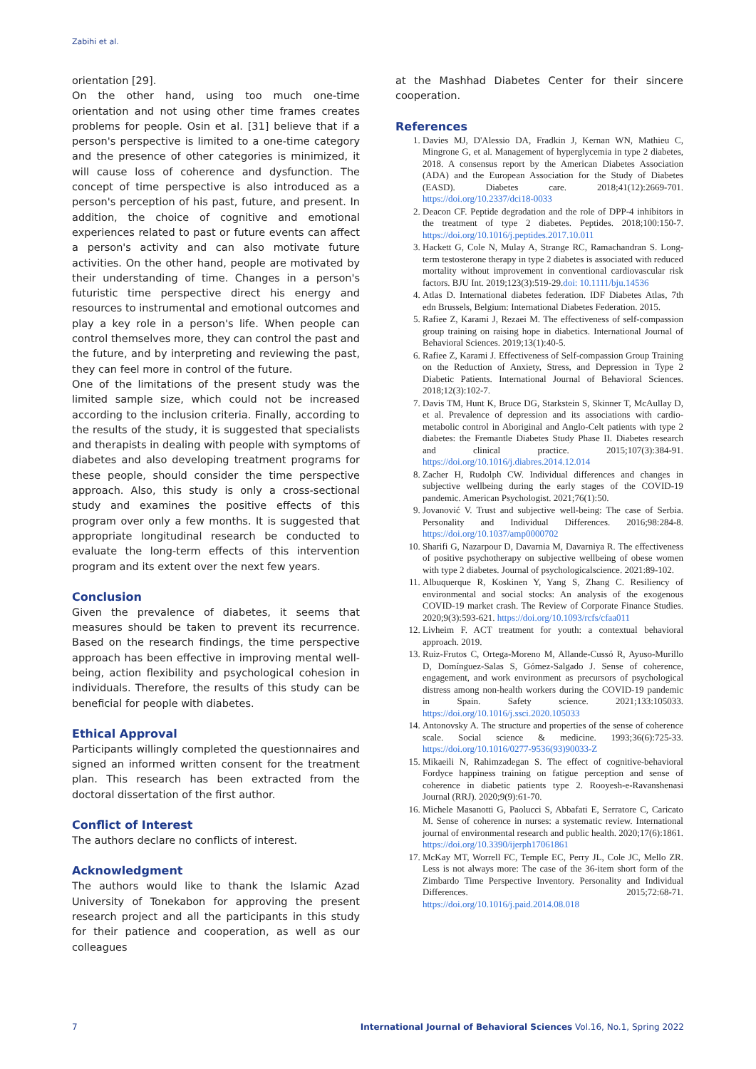Zabihi et al.
orientation [29].
On the other hand, using too much one-time orientation and not using other time frames creates problems for people. Osin et al. [31] believe that if a person's perspective is limited to a one-time category and the presence of other categories is minimized, it will cause loss of coherence and dysfunction. The concept of time perspective is also introduced as a person's perception of his past, future, and present. In addition, the choice of cognitive and emotional experiences related to past or future events can affect a person's activity and can also motivate future activities. On the other hand, people are motivated by their understanding of time. Changes in a person's futuristic time perspective direct his energy and resources to instrumental and emotional outcomes and play a key role in a person's life. When people can control themselves more, they can control the past and the future, and by interpreting and reviewing the past, they can feel more in control of the future.
One of the limitations of the present study was the limited sample size, which could not be increased according to the inclusion criteria. Finally, according to the results of the study, it is suggested that specialists and therapists in dealing with people with symptoms of diabetes and also developing treatment programs for these people, should consider the time perspective approach. Also, this study is only a cross-sectional study and examines the positive effects of this program over only a few months. It is suggested that appropriate longitudinal research be conducted to evaluate the long-term effects of this intervention program and its extent over the next few years.
Conclusion
Given the prevalence of diabetes, it seems that measures should be taken to prevent its recurrence. Based on the research findings, the time perspective approach has been effective in improving mental well-being, action flexibility and psychological cohesion in individuals. Therefore, the results of this study can be beneficial for people with diabetes.
Ethical Approval
Participants willingly completed the questionnaires and signed an informed written consent for the treatment plan. This research has been extracted from the doctoral dissertation of the first author.
Conflict of Interest
The authors declare no conflicts of interest.
Acknowledgment
The authors would like to thank the Islamic Azad University of Tonekabon for approving the present research project and all the participants in this study for their patience and cooperation, as well as our colleagues
at the Mashhad Diabetes Center for their sincere cooperation.
References
1. Davies MJ, D'Alessio DA, Fradkin J, Kernan WN, Mathieu C, Mingrone G, et al. Management of hyperglycemia in type 2 diabetes, 2018. A consensus report by the American Diabetes Association (ADA) and the European Association for the Study of Diabetes (EASD). Diabetes care. 2018;41(12):2669-701. https://doi.org/10.2337/dci18-0033
2. Deacon CF. Peptide degradation and the role of DPP-4 inhibitors in the treatment of type 2 diabetes. Peptides. 2018;100:150-7. https://doi.org/10.1016/j.peptides.2017.10.011
3. Hackett G, Cole N, Mulay A, Strange RC, Ramachandran S. Long-term testosterone therapy in type 2 diabetes is associated with reduced mortality without improvement in conventional cardiovascular risk factors. BJU Int. 2019;123(3):519-29.doi: 10.1111/bju.14536
4. Atlas D. International diabetes federation. IDF Diabetes Atlas, 7th edn Brussels, Belgium: International Diabetes Federation. 2015.
5. Rafiee Z, Karami J, Rezaei M. The effectiveness of self-compassion group training on raising hope in diabetics. International Journal of Behavioral Sciences. 2019;13(1):40-5.
6. Rafiee Z, Karami J. Effectiveness of Self-compassion Group Training on the Reduction of Anxiety, Stress, and Depression in Type 2 Diabetic Patients. International Journal of Behavioral Sciences. 2018;12(3):102-7.
7. Davis TM, Hunt K, Bruce DG, Starkstein S, Skinner T, McAullay D, et al. Prevalence of depression and its associations with cardio-metabolic control in Aboriginal and Anglo-Celt patients with type 2 diabetes: the Fremantle Diabetes Study Phase II. Diabetes research and clinical practice. 2015;107(3):384-91. https://doi.org/10.1016/j.diabres.2014.12.014
8. Zacher H, Rudolph CW. Individual differences and changes in subjective wellbeing during the early stages of the COVID-19 pandemic. American Psychologist. 2021;76(1):50.
9. Jovanović V. Trust and subjective well-being: The case of Serbia. Personality and Individual Differences. 2016;98:284-8. https://doi.org/10.1037/amp0000702
10. Sharifi G, Nazarpour D, Davarnia M, Davarniya R. The effectiveness of positive psychotherapy on subjective wellbeing of obese women with type 2 diabetes. Journal of psychologicalscience. 2021:89-102.
11. Albuquerque R, Koskinen Y, Yang S, Zhang C. Resiliency of environmental and social stocks: An analysis of the exogenous COVID-19 market crash. The Review of Corporate Finance Studies. 2020;9(3):593-621. https://doi.org/10.1093/rcfs/cfaa011
12. Livheim F. ACT treatment for youth: a contextual behavioral approach. 2019.
13. Ruiz-Frutos C, Ortega-Moreno M, Allande-Cussó R, Ayuso-Murillo D, Domínguez-Salas S, Gómez-Salgado J. Sense of coherence, engagement, and work environment as precursors of psychological distress among non-health workers during the COVID-19 pandemic in Spain. Safety science. 2021;133:105033. https://doi.org/10.1016/j.ssci.2020.105033
14. Antonovsky A. The structure and properties of the sense of coherence scale. Social science & medicine. 1993;36(6):725-33. https://doi.org/10.1016/0277-9536(93)90033-Z
15. Mikaeili N, Rahimzadegan S. The effect of cognitive-behavioral Fordyce happiness training on fatigue perception and sense of coherence in diabetic patients type 2. Rooyesh-e-Ravanshenasi Journal (RRJ). 2020;9(9):61-70.
16. Michele Masanotti G, Paolucci S, Abbafati E, Serratore C, Caricato M. Sense of coherence in nurses: a systematic review. International journal of environmental research and public health. 2020;17(6):1861. https://doi.org/10.3390/ijerph17061861
17. McKay MT, Worrell FC, Temple EC, Perry JL, Cole JC, Mello ZR. Less is not always more: The case of the 36-item short form of the Zimbardo Time Perspective Inventory. Personality and Individual Differences. 2015;72:68-71. https://doi.org/10.1016/j.paid.2014.08.018
7 International Journal of Behavioral Sciences Vol.16, No.1, Spring 2022